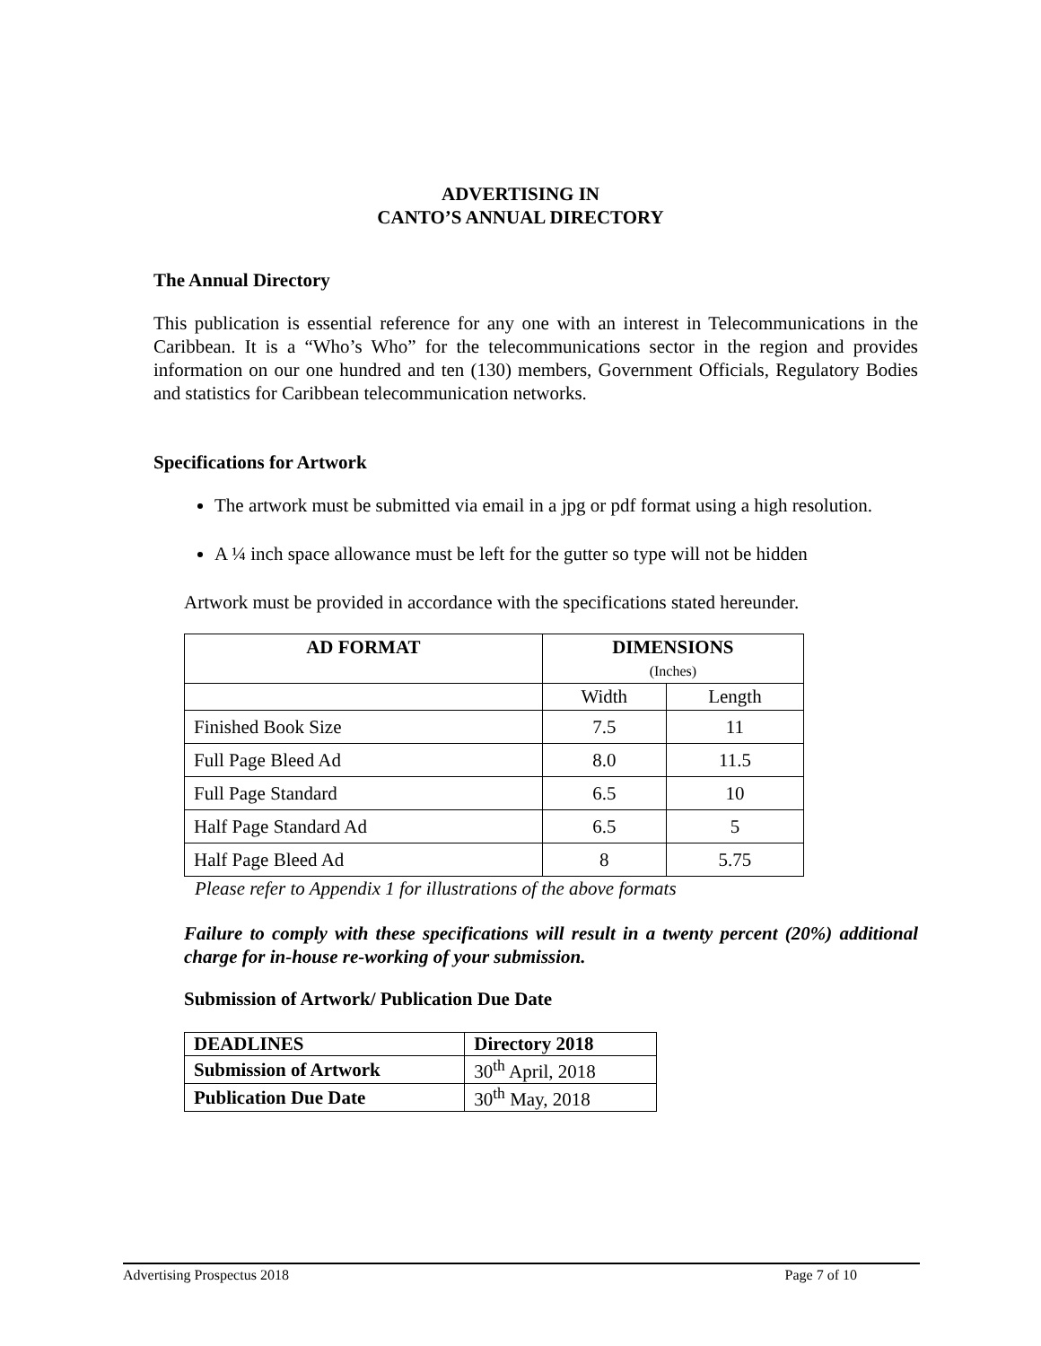ADVERTISING IN
CANTO’S ANNUAL DIRECTORY
The Annual Directory
This publication is essential reference for any one with an interest in Telecommunications in the Caribbean. It is a “Who’s Who” for the telecommunications sector in the region and provides information on our one hundred and ten (130) members, Government Officials, Regulatory Bodies and statistics for Caribbean telecommunication networks.
Specifications for Artwork
The artwork must be submitted via email in a jpg or pdf format using a high resolution.
A ¼ inch space allowance must be left for the gutter so type will not be hidden
Artwork must be provided in accordance with the specifications stated hereunder.
| AD FORMAT | DIMENSIONS (Inches) | |
| --- | --- | --- |
| | Width | Length |
| Finished Book Size | 7.5 | 11 |
| Full Page Bleed Ad | 8.0 | 11.5 |
| Full Page Standard | 6.5 | 10 |
| Half Page Standard Ad | 6.5 | 5 |
| Half Page Bleed Ad | 8 | 5.75 |
Please refer to Appendix 1 for illustrations of the above formats
Failure to comply with these specifications will result in a twenty percent (20%) additional charge for in-house re-working of your submission.
Submission of Artwork/ Publication Due Date
| DEADLINES | Directory 2018 |
| Submission of Artwork | 30<sup>th</sup> April, 2018 |
| Publication Due Date | 30<sup>th</sup> May, 2018 |
Advertising Prospectus 2018 Page 7 of 10